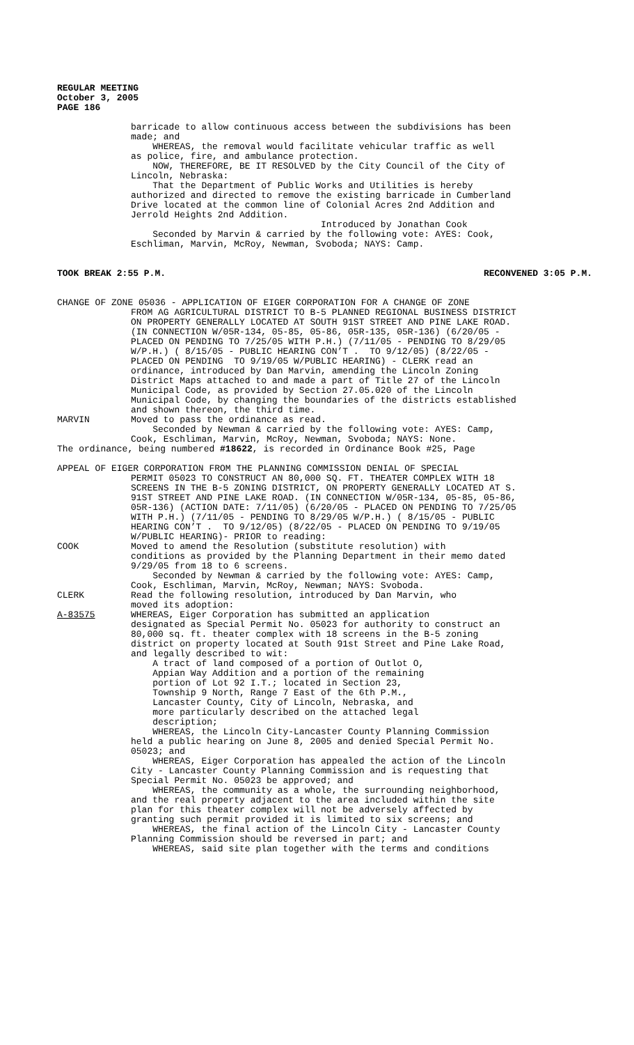REGULAR MEETING October 3, 2005 PAGE 186
barricade to allow continuous access between the subdivisions has been made; and WHEREAS, the removal would facilitate vehicular traffic as well as police, fire, and ambulance protection. NOW, THEREFORE, BE IT RESOLVED by the City Council of the City of Lincoln, Nebraska: That the Department of Public Works and Utilities is hereby authorized and directed to remove the existing barricade in Cumberland Drive located at the common line of Colonial Acres 2nd Addition and Jerrold Heights 2nd Addition. Introduced by Jonathan Cook Seconded by Marvin & carried by the following vote: AYES: Cook, Eschliman, Marvin, McRoy, Newman, Svoboda; NAYS: Camp.
TOOK BREAK 2:55 P.M. RECONVENED 3:05 P.M.
CHANGE OF ZONE 05036 - APPLICATION OF EIGER CORPORATION FOR A CHANGE OF ZONE
FROM AG AGRICULTURAL DISTRICT TO B-5 PLANNED REGIONAL BUSINESS DISTRICT ON PROPERTY GENERALLY LOCATED AT SOUTH 91ST STREET AND PINE LAKE ROAD. (IN CONNECTION W/05R-134, 05-85, 05-86, 05R-135, 05R-136) (6/20/05 - PLACED ON PENDING TO 7/25/05 WITH P.H.) (7/11/05 - PENDING TO 8/29/05 W/P.H.) ( 8/15/05 - PUBLIC HEARING CON’T . TO 9/12/05) (8/22/05 - PLACED ON PENDING TO 9/19/05 W/PUBLIC HEARING) - CLERK read an ordinance, introduced by Dan Marvin, amending the Lincoln Zoning District Maps attached to and made a part of Title 27 of the Lincoln Municipal Code, as provided by Section 27.05.020 of the Lincoln Municipal Code, by changing the boundaries of the districts established and shown thereon, the third time.
MARVIN Moved to pass the ordinance as read. Seconded by Newman & carried by the following vote: AYES: Camp, Cook, Eschliman, Marvin, McRoy, Newman, Svoboda; NAYS: None.
The ordinance, being numbered #18622, is recorded in Ordinance Book #25, Page
APPEAL OF EIGER CORPORATION FROM THE PLANNING COMMISSION DENIAL OF SPECIAL
PERMIT 05023 TO CONSTRUCT AN 80,000 SQ. FT. THEATER COMPLEX WITH 18 SCREENS IN THE B-5 ZONING DISTRICT, ON PROPERTY GENERALLY LOCATED AT S. 91ST STREET AND PINE LAKE ROAD. (IN CONNECTION W/05R-134, 05-85, 05-86, 05R-136) (ACTION DATE: 7/11/05) (6/20/05 - PLACED ON PENDING TO 7/25/05 WITH P.H.) (7/11/05 - PENDING TO 8/29/05 W/P.H.) ( 8/15/05 - PUBLIC HEARING CON’T . TO 9/12/05) (8/22/05 - PLACED ON PENDING TO 9/19/05 W/PUBLIC HEARING)- PRIOR to reading:
COOK Moved to amend the Resolution (substitute resolution) with conditions as provided by the Planning Department in their memo dated 9/29/05 from 18 to 6 screens. Seconded by Newman & carried by the following vote: AYES: Camp, Cook, Eschliman, Marvin, McRoy, Newman; NAYS: Svoboda.
CLERK Read the following resolution, introduced by Dan Marvin, who moved its adoption:
A-83575 WHEREAS, Eiger Corporation has submitted an application designated as Special Permit No. 05023 for authority to construct an 80,000 sq. ft. theater complex with 18 screens in the B-5 zoning district on property located at South 91st Street and Pine Lake Road, and legally described to wit: A tract of land composed of a portion of Outlot O, Appian Way Addition and a portion of the remaining portion of Lot 92 I.T.; located in Section 23, Township 9 North, Range 7 East of the 6th P.M., Lancaster County, City of Lincoln, Nebraska, and more particularly described on the attached legal description; WHEREAS, the Lincoln City-Lancaster County Planning Commission held a public hearing on June 8, 2005 and denied Special Permit No. 05023; and WHEREAS, Eiger Corporation has appealed the action of the Lincoln City - Lancaster County Planning Commission and is requesting that Special Permit No. 05023 be approved; and WHEREAS, the community as a whole, the surrounding neighborhood, and the real property adjacent to the area included within the site plan for this theater complex will not be adversely affected by granting such permit provided it is limited to six screens; and WHEREAS, the final action of the Lincoln City - Lancaster County Planning Commission should be reversed in part; and WHEREAS, said site plan together with the terms and conditions